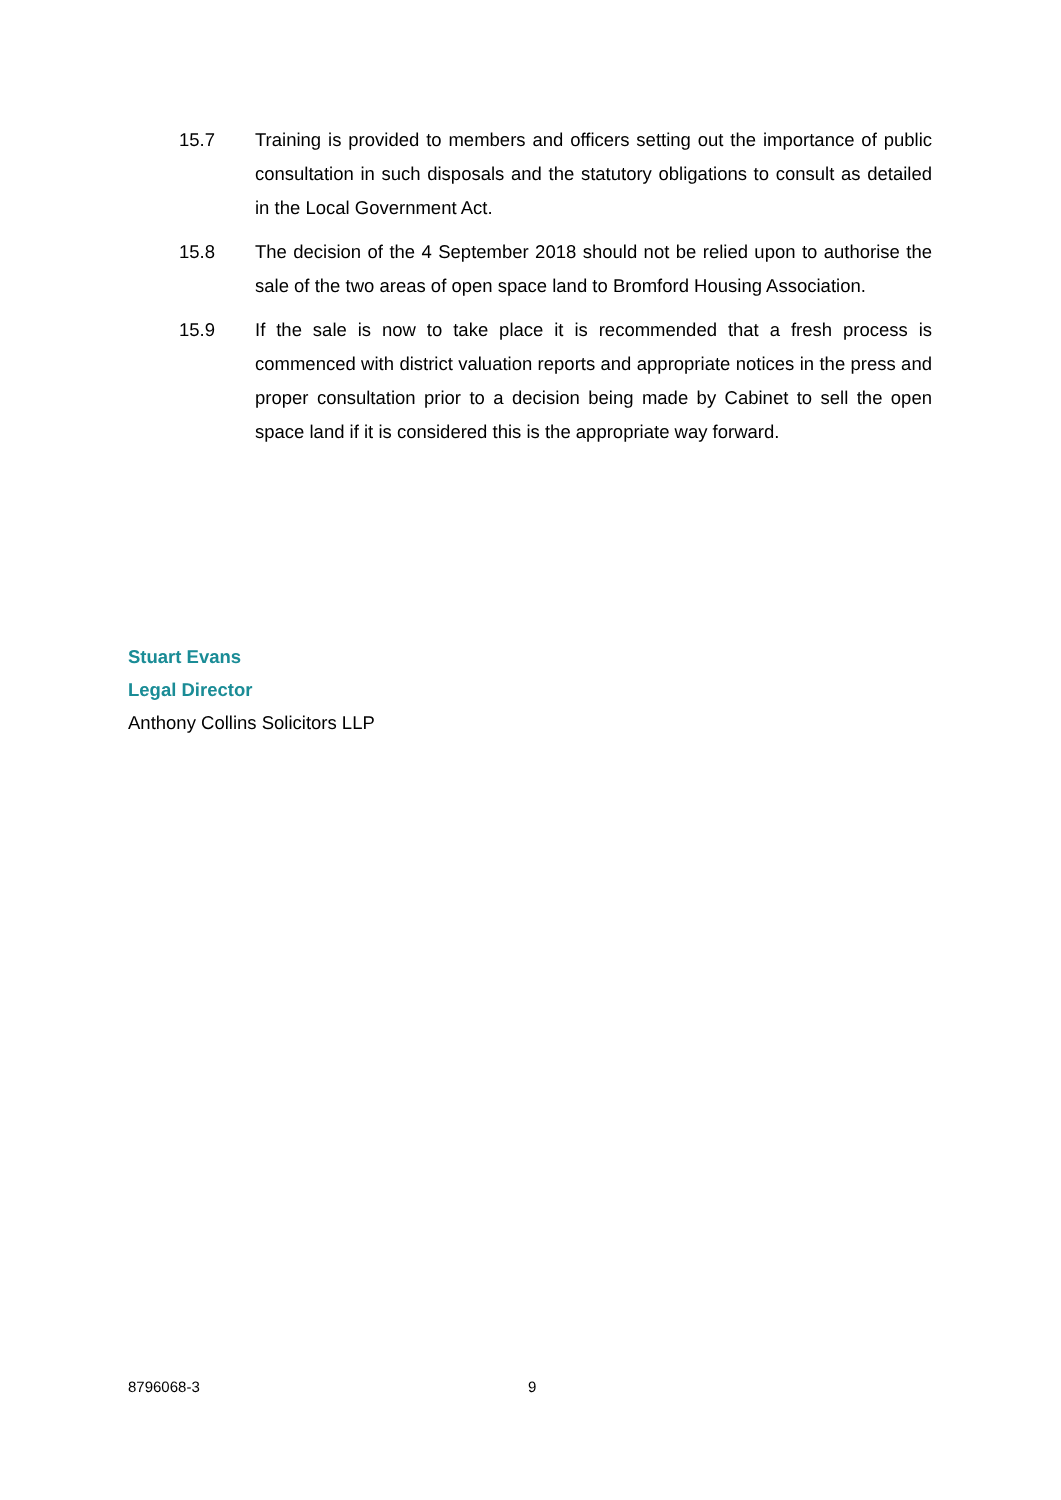15.7 Training is provided to members and officers setting out the importance of public consultation in such disposals and the statutory obligations to consult as detailed in the Local Government Act.
15.8 The decision of the 4 September 2018 should not be relied upon to authorise the sale of the two areas of open space land to Bromford Housing Association.
15.9 If the sale is now to take place it is recommended that a fresh process is commenced with district valuation reports and appropriate notices in the press and proper consultation prior to a decision being made by Cabinet to sell the open space land if it is considered this is the appropriate way forward.
Stuart Evans
Legal Director
Anthony Collins Solicitors LLP
8796068-3 9